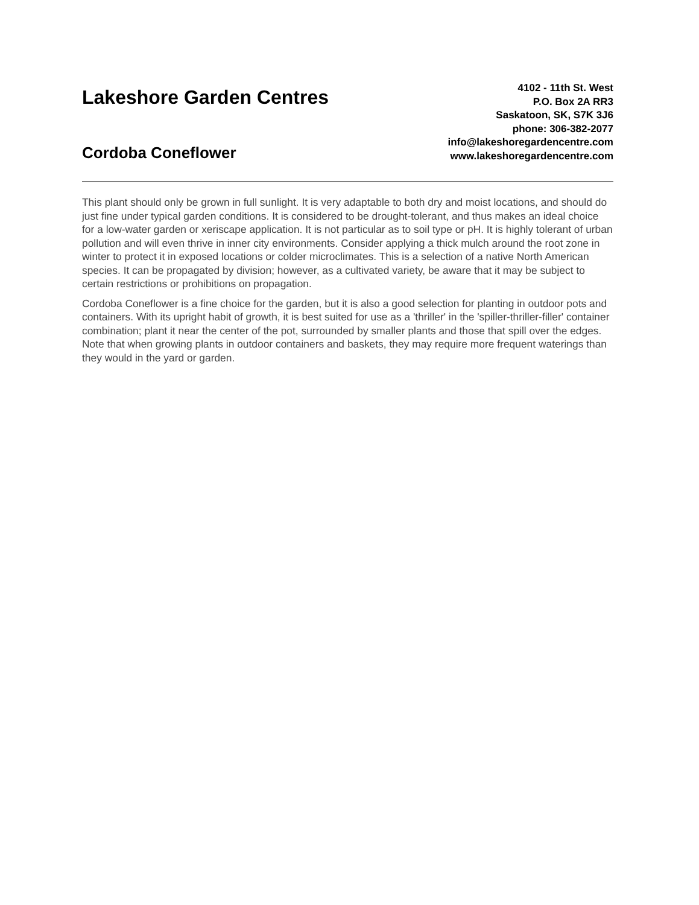Lakeshore Garden Centres
Cordoba Coneflower
4102 - 11th St. West
P.O. Box 2A RR3
Saskatoon, SK, S7K 3J6
phone: 306-382-2077
info@lakeshoregardencentre.com
www.lakeshoregardencentre.com
This plant should only be grown in full sunlight. It is very adaptable to both dry and moist locations, and should do just fine under typical garden conditions. It is considered to be drought-tolerant, and thus makes an ideal choice for a low-water garden or xeriscape application. It is not particular as to soil type or pH. It is highly tolerant of urban pollution and will even thrive in inner city environments. Consider applying a thick mulch around the root zone in winter to protect it in exposed locations or colder microclimates. This is a selection of a native North American species. It can be propagated by division; however, as a cultivated variety, be aware that it may be subject to certain restrictions or prohibitions on propagation.
Cordoba Coneflower is a fine choice for the garden, but it is also a good selection for planting in outdoor pots and containers. With its upright habit of growth, it is best suited for use as a 'thriller' in the 'spiller-thriller-filler' container combination; plant it near the center of the pot, surrounded by smaller plants and those that spill over the edges. Note that when growing plants in outdoor containers and baskets, they may require more frequent waterings than they would in the yard or garden.